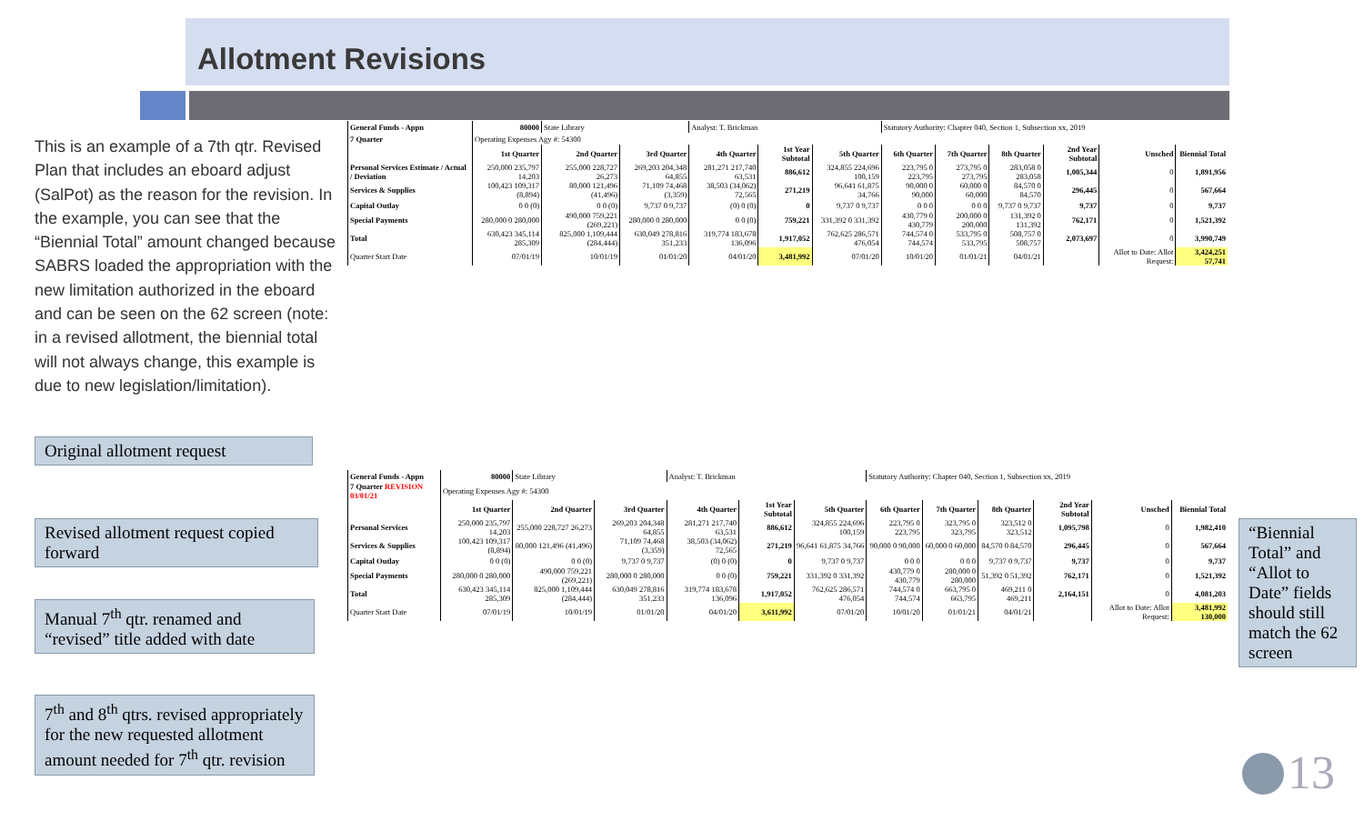Allotment Revisions
This is an example of a 7th qtr. Revised Plan that includes an eboard adjust (SalPot) as the reason for the revision. In the example, you can see that the “Biennial Total” amount changed because SABRS loaded the appropriation with the new limitation authorized in the eboard and can be seen on the 62 screen (note: in a revised allotment, the biennial total will not always change, this example is due to new legislation/limitation).
Original allotment request
Revised allotment request copied forward
Manual 7<sup>th</sup> qtr. renamed and “revised” title added with date
7<sup>th</sup> and 8<sup>th</sup> qtrs. revised appropriately for the new requested allotment amount needed for 7<sup>th</sup> qtr. revision
“Biennial Total” and “Allot to Date” fields should still match the 62 screen
| General Funds - Appn | 80000 | State Library | | Analyst: T. Brickman | | | Statutory Authority: Chapter 040, Section 1, Subsection xx, 2019 | | | | | |
| 7 Quarter | Operating Expenses Agy #: 54300 | | | | | | | | | | | |
| | 1st Quarter | 2nd Quarter | 3rd Quarter | 4th Quarter | 1st Year Subtotal | 5th Quarter | 6th Quarter | 7th Quarter | 8th Quarter | 2nd Year Subtotal | Unsched | Biennial Total |
| Personal Services Estimate / Actual / Deviation | 250,000 235,797 14,203 | 255,000 228,727 26,273 | 269,203 204,348 64,855 | 281,271 217,740 63,531 | 886,612 | 324,855 224,696 100,159 | 223,795 0 223,795 | 273,795 0 273,795 | 283,058 0 283,058 | 1,005,344 | 0 | 1,891,956 |
| Services & Supplies | 100,423 109,317 (8,894) | 80,000 121,496 (41,496) | 71,109 74,468 (3,359) | 38,503 (34,062) 72,565 | 271,219 | 96,641 61,875 34,766 | 90,000 0 90,000 | 60,000 0 60,000 | 84,570 0 84,570 | 296,445 | 0 | 567,664 |
| Capital Outlay | 0 0 (0) | 0 0 (0) | 9,737 0 9,737 | (0) 0 (0) | 0 | 9,737 0 9,737 | 0 0 0 | 0 0 0 | 9,737 0 9,737 | 9,737 | 0 | 9,737 |
| Special Payments | 280,000 0 280,000 | 490,000 759,221 (269,221) | 280,000 0 280,000 | 0 0 (0) | 759,221 | 331,392 0 331,392 | 430,779 0 430,779 | 200,000 0 200,000 | 131,392 0 131,392 | 762,171 | 0 | 1,521,392 |
| Total | 630,423 345,114 285,309 | 825,000 1,109,444 (284,444) | 630,049 278,816 351,233 | 319,774 183,678 136,096 | 1,917,052 | 762,625 286,571 476,054 | 744,574 0 744,574 | 533,795 0 533,795 | 508,757 0 508,757 | 2,073,697 | 0 | 3,990,749 |
| Quarter Start Date | 07/01/19 | 10/01/19 | 01/01/20 | 04/01/20 | 3,481,992 | 07/01/20 | 10/01/20 | 01/01/21 | 04/01/21 | | Allot to Date: Allot Request: | 3,424,251 57,741 |
| General Funds - Appn | 80000 | State Library | | Analyst: T. Brickman | | | Statutory Authority: Chapter 040, Section 1, Subsection xx, 2019 | | | | | |
| 7 Quarter REVISION 03/01/21 | Operating Expenses Agy #: 54300 | | | | | | | | | | | |
| | 1st Quarter | 2nd Quarter | 3rd Quarter | 4th Quarter | 1st Year Subtotal | 5th Quarter | 6th Quarter | 7th Quarter | 8th Quarter | 2nd Year Subtotal | Unsched | Biennial Total |
| Personal Services | 250,000 235,797 14,203 | 255,000 228,727 26,273 | 269,203 204,348 64,855 | 281,271 217,740 63,531 | 886,612 | 324,855 224,696 100,159 | 223,795 0 223,795 | 323,795 0 323,795 | 323,512 0 323,512 | 1,095,798 | 0 | 1,982,410 |
| Services & Supplies | 100,423 109,317 (8,894) | 80,000 121,496 (41,496) | 71,109 74,468 (3,359) | 38,503 (34,062) 72,565 | 271,219 | 96,641 61,875 34,766 | 90,000 0 90,000 | 60,000 0 60,000 | 84,570 0 84,570 | 296,445 | 0 | 567,664 |
| Capital Outlay | 0 0 (0) | 0 0 (0) | 9,737 0 9,737 | (0) 0 (0) | 0 | 9,737 0 9,737 | 0 0 0 | 0 0 0 | 9,737 0 9,737 | 9,737 | 0 | 9,737 |
| Special Payments | 280,000 0 280,000 | 490,000 759,221 (269,221) | 280,000 0 280,000 | 0 0 (0) | 759,221 | 331,392 0 331,392 | 430,779 0 430,779 | 280,000 0 280,000 | 51,392 0 51,392 | 762,171 | 0 | 1,521,392 |
| Total | 630,423 345,114 285,309 | 825,000 1,109,444 (284,444) | 630,049 278,816 351,233 | 319,774 183,678 136,096 | 1,917,052 | 762,625 286,571 476,054 | 744,574 0 744,574 | 663,795 0 663,795 | 469,211 0 469,211 | 2,164,151 | 0 | 4,081,203 |
| Quarter Start Date | 07/01/19 | 10/01/19 | 01/01/20 | 04/01/20 | 3,611,992 | 07/01/20 | 10/01/20 | 01/01/21 | 04/01/21 | | Allot to Date: Allot Request: | 3,481,992 130,000 |
13